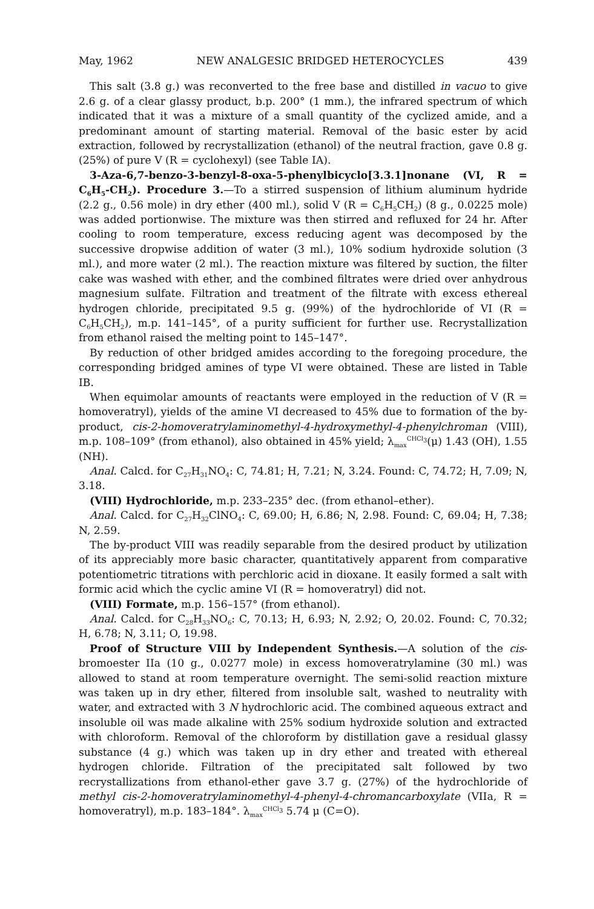May, 1962 NEW ANALGESIC BRIDGED HETEROCYCLES 439
This salt (3.8 g.) was reconverted to the free base and distilled in vacuo to give 2.6 g. of a clear glassy product, b.p. 200° (1 mm.), the infrared spectrum of which indicated that it was a mixture of a small quantity of the cyclized amide, and a predominant amount of starting material. Removal of the basic ester by acid extraction, followed by recrystallization (ethanol) of the neutral fraction, gave 0.8 g. (25%) of pure V (R = cyclohexyl) (see Table IA).
3-Aza-6,7-benzo-3-benzyl-8-oxa-5-phenylbicyclo[3.3.1]nonane (VI, R = C<sub>6</sub>H<sub>5</sub>-CH<sub>2</sub>). Procedure 3.—To a stirred suspension of lithium aluminum hydride (2.2 g., 0.56 mole) in dry ether (400 ml.), solid V (R = C<sub>6</sub>H<sub>5</sub>CH<sub>2</sub>) (8 g., 0.0225 mole) was added portionwise. The mixture was then stirred and refluxed for 24 hr. After cooling to room temperature, excess reducing agent was decomposed by the successive dropwise addition of water (3 ml.), 10% sodium hydroxide solution (3 ml.), and more water (2 ml.). The reaction mixture was filtered by suction, the filter cake was washed with ether, and the combined filtrates were dried over anhydrous magnesium sulfate. Filtration and treatment of the filtrate with excess ethereal hydrogen chloride, precipitated 9.5 g. (99%) of the hydrochloride of VI (R = C<sub>6</sub>H<sub>5</sub>CH<sub>2</sub>), m.p. 141–145°, of a purity sufficient for further use. Recrystallization from ethanol raised the melting point to 145–147°.
By reduction of other bridged amides according to the foregoing procedure, the corresponding bridged amines of type VI were obtained. These are listed in Table IB.
When equimolar amounts of reactants were employed in the reduction of V (R = homoveratryl), yields of the amine VI decreased to 45% due to formation of the by-product, cis-2-homoveratrylaminomethyl-4-hydroxymethyl-4-phenylchroman (VIII), m.p. 108–109° (from ethanol), also obtained in 45% yield; λ<sub>max</sub><sup>CHCl<sub>3</sub></sup>(μ) 1.43 (OH), 1.55 (NH).
Anal. Calcd. for C<sub>27</sub>H<sub>31</sub>NO<sub>4</sub>: C, 74.81; H, 7.21; N, 3.24. Found: C, 74.72; H, 7.09; N, 3.18.
(VIII) Hydrochloride, m.p. 233–235° dec. (from ethanol–ether).
Anal. Calcd. for C<sub>27</sub>H<sub>32</sub>ClNO<sub>4</sub>: C, 69.00; H, 6.86; N, 2.98. Found: C, 69.04; H, 7.38; N, 2.59.
The by-product VIII was readily separable from the desired product by utilization of its appreciably more basic character, quantitatively apparent from comparative potentiometric titrations with perchloric acid in dioxane. It easily formed a salt with formic acid which the cyclic amine VI (R = homoveratryl) did not.
(VIII) Formate, m.p. 156–157° (from ethanol).
Anal. Calcd. for C<sub>28</sub>H<sub>33</sub>NO<sub>6</sub>: C, 70.13; H, 6.93; N, 2.92; O, 20.02. Found: C, 70.32; H, 6.78; N, 3.11; O, 19.98.
Proof of Structure VIII by Independent Synthesis.—A solution of the cis-bromoester IIa (10 g., 0.0277 mole) in excess homoveratrylamine (30 ml.) was allowed to stand at room temperature overnight. The semi-solid reaction mixture was taken up in dry ether, filtered from insoluble salt, washed to neutrality with water, and extracted with 3 N hydrochloric acid. The combined aqueous extract and insoluble oil was made alkaline with 25% sodium hydroxide solution and extracted with chloroform. Removal of the chloroform by distillation gave a residual glassy substance (4 g.) which was taken up in dry ether and treated with ethereal hydrogen chloride. Filtration of the precipitated salt followed by two recrystallizations from ethanol-ether gave 3.7 g. (27%) of the hydrochloride of methyl cis-2-homoveratrylaminomethyl-4-phenyl-4-chromancarboxylate (VIIa, R = homoveratryl), m.p. 183–184°. λ<sub>max</sub><sup>CHCl<sub>3</sub></sup> 5.74 μ (C=O).